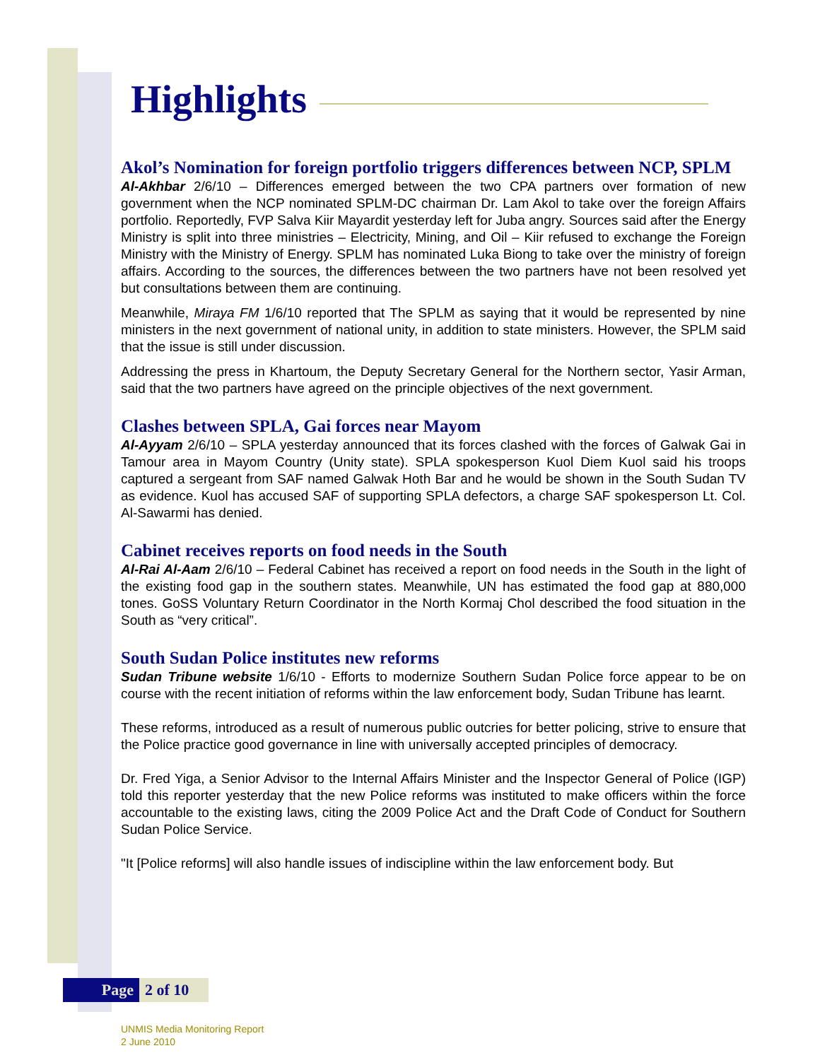Highlights
Akol’s Nomination for foreign portfolio triggers differences between NCP, SPLM
Al-Akhbar 2/6/10 – Differences emerged between the two CPA partners over formation of new government when the NCP nominated SPLM-DC chairman Dr. Lam Akol to take over the foreign Affairs portfolio. Reportedly, FVP Salva Kiir Mayardit yesterday left for Juba angry. Sources said after the Energy Ministry is split into three ministries – Electricity, Mining, and Oil – Kiir refused to exchange the Foreign Ministry with the Ministry of Energy. SPLM has nominated Luka Biong to take over the ministry of foreign affairs. According to the sources, the differences between the two partners have not been resolved yet but consultations between them are continuing.
Meanwhile, Miraya FM 1/6/10 reported that The SPLM as saying that it would be represented by nine ministers in the next government of national unity, in addition to state ministers. However, the SPLM said that the issue is still under discussion.
Addressing the press in Khartoum, the Deputy Secretary General for the Northern sector, Yasir Arman, said that the two partners have agreed on the principle objectives of the next government.
Clashes between SPLA, Gai forces near Mayom
Al-Ayyam 2/6/10 – SPLA yesterday announced that its forces clashed with the forces of Galwak Gai in Tamour area in Mayom Country (Unity state). SPLA spokesperson Kuol Diem Kuol said his troops captured a sergeant from SAF named Galwak Hoth Bar and he would be shown in the South Sudan TV as evidence. Kuol has accused SAF of supporting SPLA defectors, a charge SAF spokesperson Lt. Col. Al-Sawarmi has denied.
Cabinet receives reports on food needs in the South
Al-Rai Al-Aam 2/6/10 – Federal Cabinet has received a report on food needs in the South in the light of the existing food gap in the southern states. Meanwhile, UN has estimated the food gap at 880,000 tones. GoSS Voluntary Return Coordinator in the North Kormaj Chol described the food situation in the South as “very critical”.
South Sudan Police institutes new reforms
Sudan Tribune website 1/6/10 - Efforts to modernize Southern Sudan Police force appear to be on course with the recent initiation of reforms within the law enforcement body, Sudan Tribune has learnt.
These reforms, introduced as a result of numerous public outcries for better policing, strive to ensure that the Police practice good governance in line with universally accepted principles of democracy.
Dr. Fred Yiga, a Senior Advisor to the Internal Affairs Minister and the Inspector General of Police (IGP) told this reporter yesterday that the new Police reforms was instituted to make officers within the force accountable to the existing laws, citing the 2009 Police Act and the Draft Code of Conduct for Southern Sudan Police Service.
"It [Police reforms] will also handle issues of indiscipline within the law enforcement body. But
Page 2 of 10
UNMIS Media Monitoring Report
2 June 2010